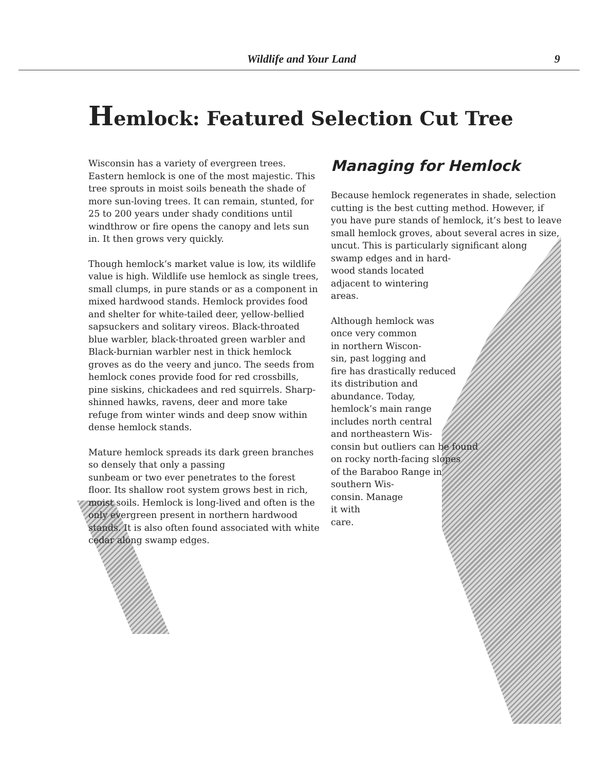Wildlife and Your Land 9
Hemlock: Featured Selection Cut Tree
Wisconsin has a variety of evergreen trees. Eastern hemlock is one of the most majestic. This tree sprouts in moist soils beneath the shade of more sun-loving trees. It can remain, stunted, for 25 to 200 years under shady conditions until windthrow or fire opens the canopy and lets sun in. It then grows very quickly.
Though hemlock’s market value is low, its wildlife value is high. Wildlife use hemlock as single trees, small clumps, in pure stands or as a component in mixed hardwood stands. Hemlock provides food and shelter for white-tailed deer, yellow-bellied sapsuckers and solitary vireos. Black-throated blue warbler, black-throated green warbler and Black-burnian warbler nest in thick hemlock groves as do the veery and junco. The seeds from hemlock cones provide food for red crossbills, pine siskins, chickadees and red squirrels. Sharp-shinned hawks, ravens, deer and more take refuge from winter winds and deep snow within dense hemlock stands.
Mature hemlock spreads its dark green branches so densely that only a passing sunbeam or two ever penetrates to the forest floor. Its shallow root system grows best in rich, moist soils. Hemlock is long-lived and often is the only evergreen present in northern hardwood stands. It is also often found associated with white cedar along swamp edges.
Managing for Hemlock
Because hemlock regenerates in shade, selection cutting is the best cutting method. However, if you have pure stands of hemlock, it’s best to leave small hemlock groves, about several acres in size, uncut. This is particularly significant along
swamp edges and in hard-
wood stands located
adjacent to wintering
areas.
Although hemlock was
once very common
in northern Wiscon-
sin, past logging and
fire has drastically reduced
its distribution and
abundance. Today,
hemlock’s main range
includes north central
and northeastern Wis-
consin but outliers can be found
on rocky north-facing slopes
of the Baraboo Range in
southern Wis-
consin. Manage
it with
care.